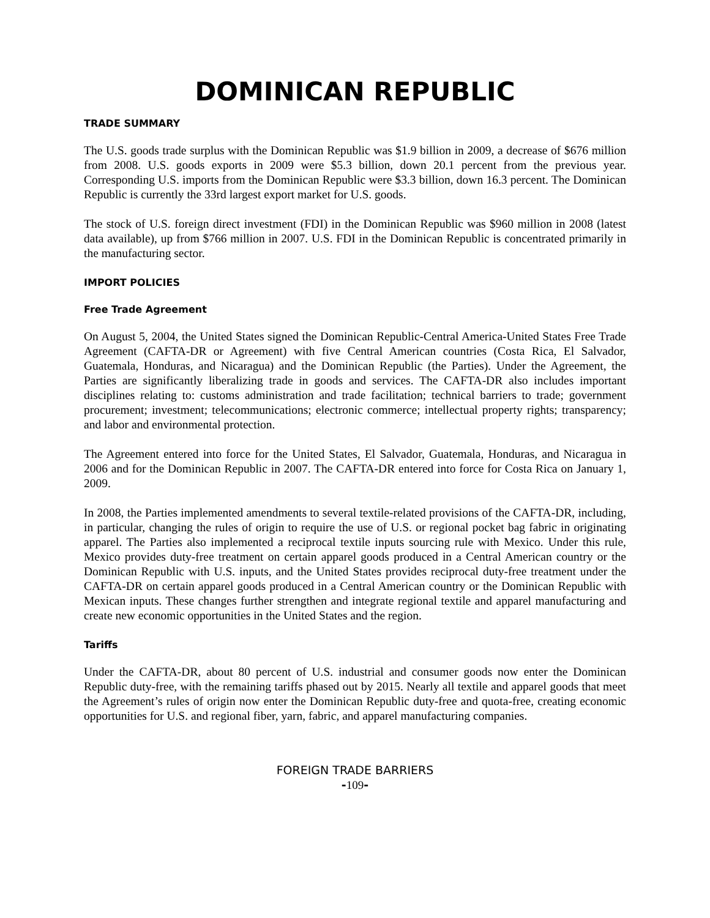DOMINICAN REPUBLIC
TRADE SUMMARY
The U.S. goods trade surplus with the Dominican Republic was $1.9 billion in 2009, a decrease of $676 million from 2008. U.S. goods exports in 2009 were $5.3 billion, down 20.1 percent from the previous year. Corresponding U.S. imports from the Dominican Republic were $3.3 billion, down 16.3 percent. The Dominican Republic is currently the 33rd largest export market for U.S. goods.
The stock of U.S. foreign direct investment (FDI) in the Dominican Republic was $960 million in 2008 (latest data available), up from $766 million in 2007. U.S. FDI in the Dominican Republic is concentrated primarily in the manufacturing sector.
IMPORT POLICIES
Free Trade Agreement
On August 5, 2004, the United States signed the Dominican Republic-Central America-United States Free Trade Agreement (CAFTA-DR or Agreement) with five Central American countries (Costa Rica, El Salvador, Guatemala, Honduras, and Nicaragua) and the Dominican Republic (the Parties). Under the Agreement, the Parties are significantly liberalizing trade in goods and services. The CAFTA-DR also includes important disciplines relating to: customs administration and trade facilitation; technical barriers to trade; government procurement; investment; telecommunications; electronic commerce; intellectual property rights; transparency; and labor and environmental protection.
The Agreement entered into force for the United States, El Salvador, Guatemala, Honduras, and Nicaragua in 2006 and for the Dominican Republic in 2007. The CAFTA-DR entered into force for Costa Rica on January 1, 2009.
In 2008, the Parties implemented amendments to several textile-related provisions of the CAFTA-DR, including, in particular, changing the rules of origin to require the use of U.S. or regional pocket bag fabric in originating apparel. The Parties also implemented a reciprocal textile inputs sourcing rule with Mexico. Under this rule, Mexico provides duty-free treatment on certain apparel goods produced in a Central American country or the Dominican Republic with U.S. inputs, and the United States provides reciprocal duty-free treatment under the CAFTA-DR on certain apparel goods produced in a Central American country or the Dominican Republic with Mexican inputs. These changes further strengthen and integrate regional textile and apparel manufacturing and create new economic opportunities in the United States and the region.
Tariffs
Under the CAFTA-DR, about 80 percent of U.S. industrial and consumer goods now enter the Dominican Republic duty-free, with the remaining tariffs phased out by 2015. Nearly all textile and apparel goods that meet the Agreement’s rules of origin now enter the Dominican Republic duty-free and quota-free, creating economic opportunities for U.S. and regional fiber, yarn, fabric, and apparel manufacturing companies.
FOREIGN TRADE BARRIERS
-109-